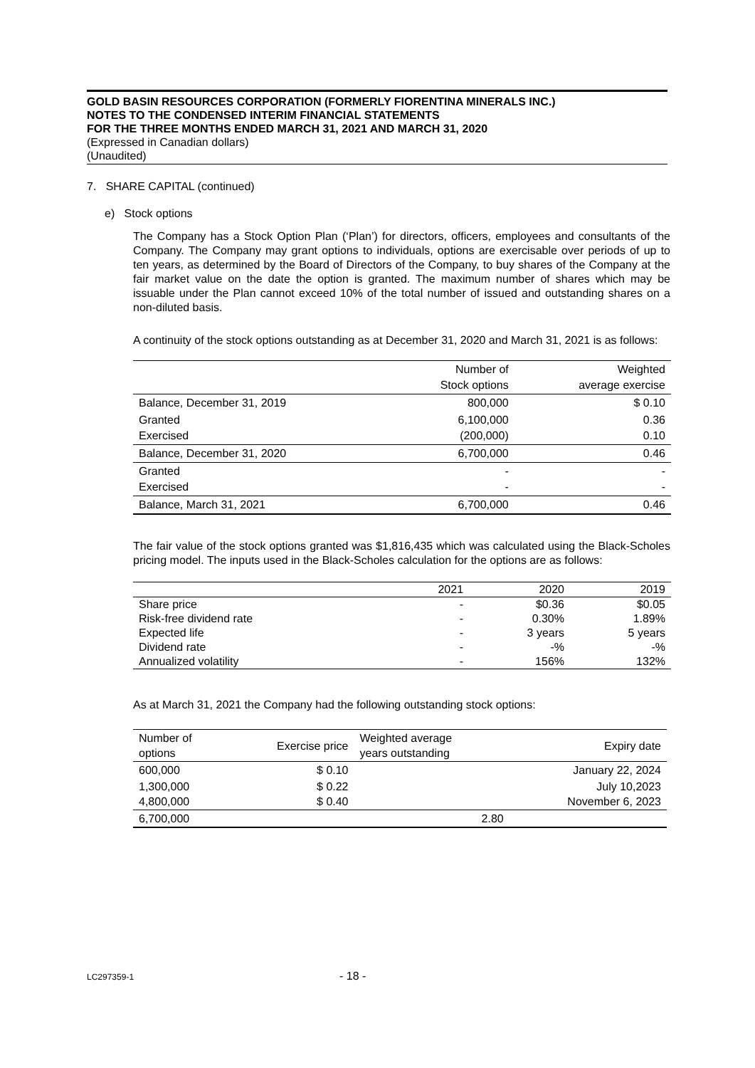GOLD BASIN RESOURCES CORPORATION (FORMERLY FIORENTINA MINERALS INC.)
NOTES TO THE CONDENSED INTERIM FINANCIAL STATEMENTS
FOR THE THREE MONTHS ENDED MARCH 31, 2021 AND MARCH 31, 2020
(Expressed in Canadian dollars)
(Unaudited)
7. SHARE CAPITAL (continued)
e) Stock options
The Company has a Stock Option Plan (‘Plan’) for directors, officers, employees and consultants of the Company. The Company may grant options to individuals, options are exercisable over periods of up to ten years, as determined by the Board of Directors of the Company, to buy shares of the Company at the fair market value on the date the option is granted. The maximum number of shares which may be issuable under the Plan cannot exceed 10% of the total number of issued and outstanding shares on a non-diluted basis.
A continuity of the stock options outstanding as at December 31, 2020 and March 31, 2021 is as follows:
| | Number of Stock options | Weighted average exercise |
| --- | --- | --- |
| Balance, December 31, 2019 | 800,000 | $ 0.10 |
| Granted Exercised | 6,100,000 (200,000) | 0.36 0.10 |
| Balance, December 31, 2020 | 6,700,000 | 0.46 |
| Granted Exercised | - - | - - |
| Balance, March 31, 2021 | 6,700,000 | 0.46 |
The fair value of the stock options granted was $1,816,435 which was calculated using the Black-Scholes pricing model. The inputs used in the Black-Scholes calculation for the options are as follows:
| | 2021 | 2020 | 2019 |
| --- | --- | --- | --- |
| Share price | - | $0.36 | $0.05 |
| Risk-free dividend rate | - | 0.30% | 1.89% |
| Expected life | - | 3 years | 5 years |
| Dividend rate | - | -% | -% |
| Annualized volatility | - | 156% | 132% |
As at March 31, 2021 the Company had the following outstanding stock options:
| Number of options | Exercise price | Weighted average years outstanding | Expiry date |
| --- | --- | --- | --- |
| 600,000 | $ 0.10 | | January 22, 2024 |
| 1,300,000 4,800,000 | $ 0.22 $ 0.40 | | July 10,2023 November 6, 2023 |
| 6,700,000 | | 2.80 | |
LC297359-1 - 18 -